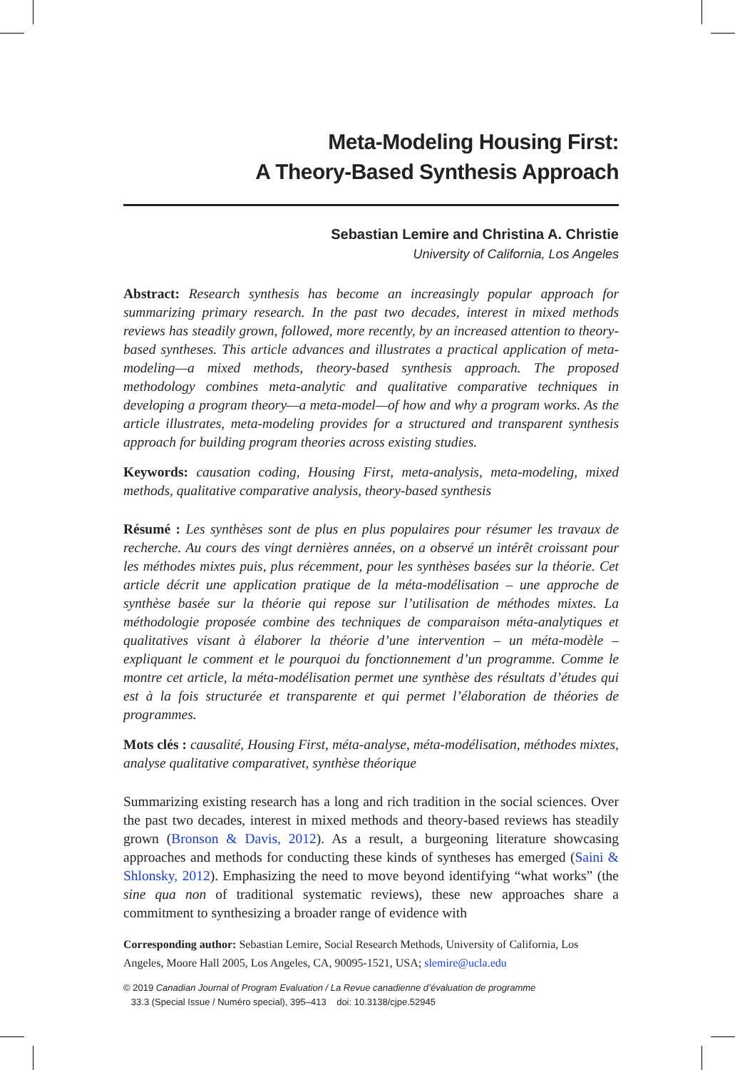Meta-Modeling Housing First:
A Theory-Based Synthesis Approach
Sebastian Lemire and Christina A. Christie
University of California, Los Angeles
Abstract: Research synthesis has become an increasingly popular approach for summarizing primary research. In the past two decades, interest in mixed methods reviews has steadily grown, followed, more recently, by an increased attention to theory-based syntheses. This article advances and illustrates a practical application of meta-modeling—a mixed methods, theory-based synthesis approach. The proposed methodology combines meta-analytic and qualitative comparative techniques in developing a program theory—a meta-model—of how and why a program works. As the article illustrates, meta-modeling provides for a structured and transparent synthesis approach for building program theories across existing studies.
Keywords: causation coding, Housing First, meta-analysis, meta-modeling, mixed methods, qualitative comparative analysis, theory-based synthesis
Résumé : Les synthèses sont de plus en plus populaires pour résumer les travaux de recherche. Au cours des vingt dernières années, on a observé un intérêt croissant pour les méthodes mixtes puis, plus récemment, pour les synthèses basées sur la théorie. Cet article décrit une application pratique de la méta-modélisation – une approche de synthèse basée sur la théorie qui repose sur l’utilisation de méthodes mixtes. La méthodologie proposée combine des techniques de comparaison méta-analytiques et qualitatives visant à élaborer la théorie d’une intervention – un méta-modèle – expliquant le comment et le pourquoi du fonctionnement d’un programme. Comme le montre cet article, la méta-modélisation permet une synthèse des résultats d’études qui est à la fois structurée et transparente et qui permet l’élaboration de théories de programmes.
Mots clés : causalité, Housing First, méta-analyse, méta-modélisation, méthodes mixtes, analyse qualitative comparativet, synthèse théorique
Summarizing existing research has a long and rich tradition in the social sciences. Over the past two decades, interest in mixed methods and theory-based reviews has steadily grown (Bronson & Davis, 2012). As a result, a burgeoning literature showcasing approaches and methods for conducting these kinds of syntheses has emerged (Saini & Shlonsky, 2012). Emphasizing the need to move beyond identifying “what works” (the sine qua non of traditional systematic reviews), these new approaches share a commitment to synthesizing a broader range of evidence with
Corresponding author: Sebastian Lemire, Social Research Methods, University of California, Los Angeles, Moore Hall 2005, Los Angeles, CA, 90095-1521, USA; slemire@ucla.edu
© 2019 Canadian Journal of Program Evaluation / La Revue canadienne d’évaluation de programme
33.3 (Special Issue / Numéro special), 395–413 doi: 10.3138/cjpe.52945